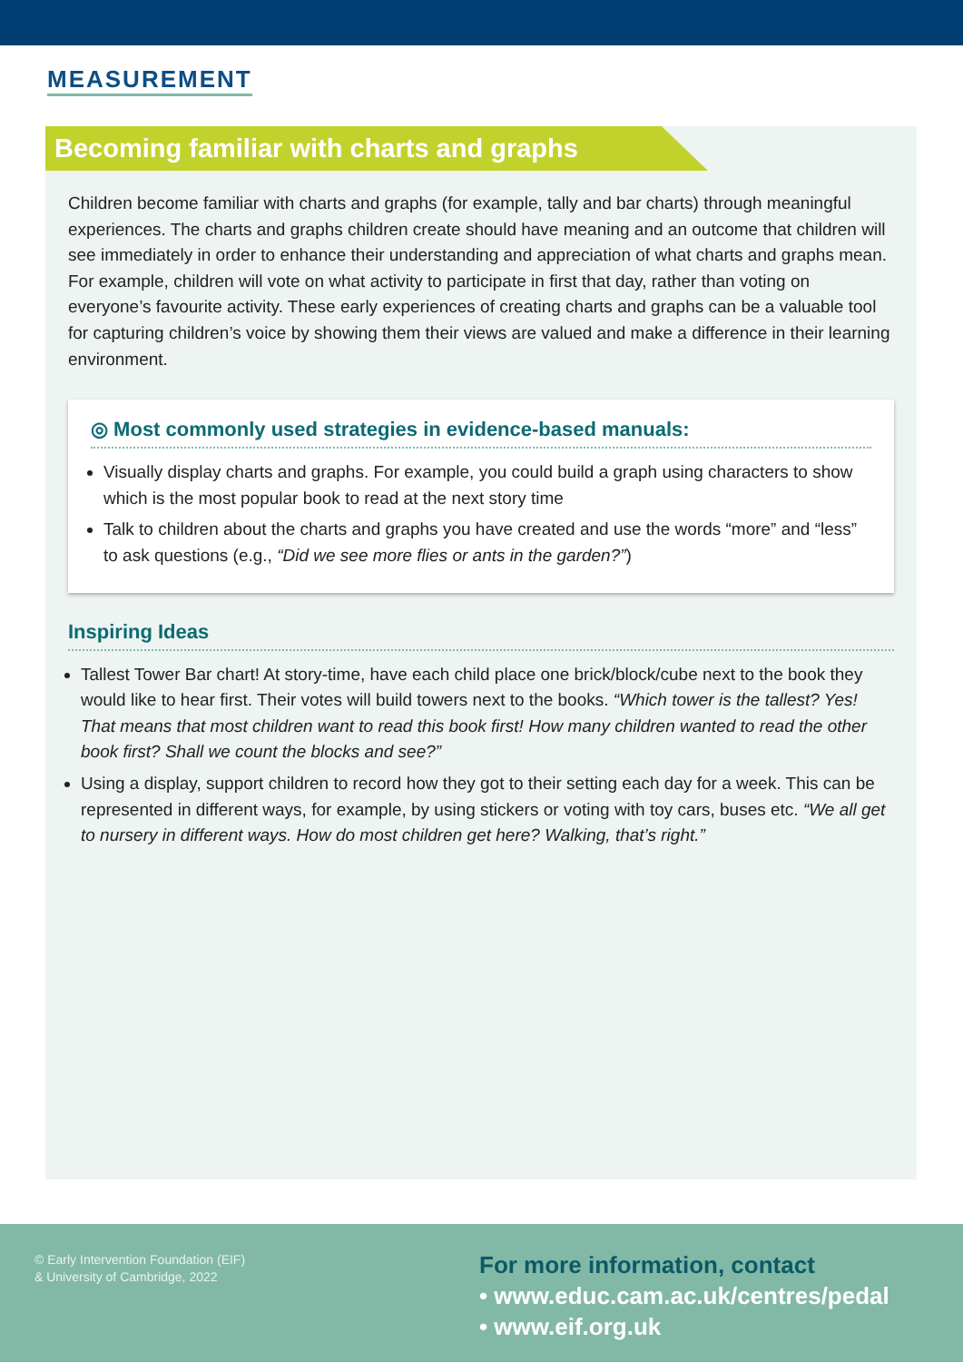MEASUREMENT
Becoming familiar with charts and graphs
Children become familiar with charts and graphs (for example, tally and bar charts) through meaningful experiences. The charts and graphs children create should have meaning and an outcome that children will see immediately in order to enhance their understanding and appreciation of what charts and graphs mean. For example, children will vote on what activity to participate in first that day, rather than voting on everyone’s favourite activity. These early experiences of creating charts and graphs can be a valuable tool for capturing children’s voice by showing them their views are valued and make a difference in their learning environment.
◎ Most commonly used strategies in evidence-based manuals:
Visually display charts and graphs. For example, you could build a graph using characters to show which is the most popular book to read at the next story time
Talk to children about the charts and graphs you have created and use the words “more” and “less” to ask questions (e.g., “Did we see more flies or ants in the garden?”)
Inspiring Ideas
Tallest Tower Bar chart! At story-time, have each child place one brick/block/cube next to the book they would like to hear first. Their votes will build towers next to the books. “Which tower is the tallest? Yes! That means that most children want to read this book first! How many children wanted to read the other book first? Shall we count the blocks and see?”
Using a display, support children to record how they got to their setting each day for a week. This can be represented in different ways, for example, by using stickers or voting with toy cars, buses etc. “We all get to nursery in different ways. How do most children get here? Walking, that’s right.”
© Early Intervention Foundation (EIF)
& University of Cambridge, 2022
For more information, contact
• www.educ.cam.ac.uk/centres/pedal
• www.eif.org.uk